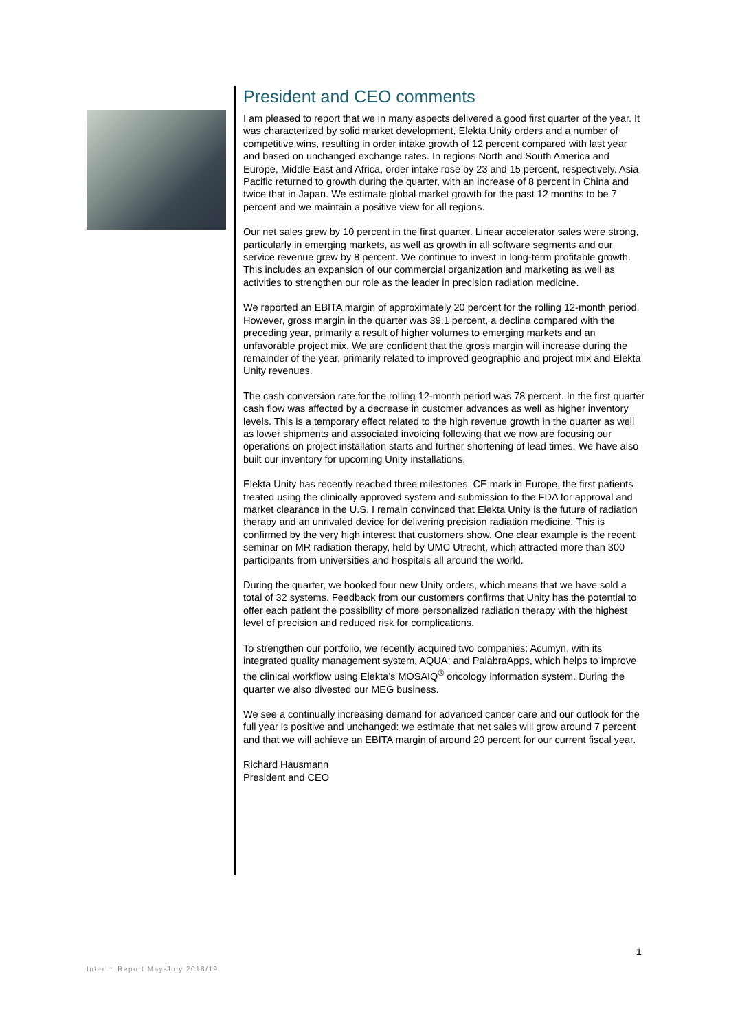President and CEO comments
I am pleased to report that we in many aspects delivered a good first quarter of the year. It was characterized by solid market development, Elekta Unity orders and a number of competitive wins, resulting in order intake growth of 12 percent compared with last year and based on unchanged exchange rates. In regions North and South America and Europe, Middle East and Africa, order intake rose by 23 and 15 percent, respectively. Asia Pacific returned to growth during the quarter, with an increase of 8 percent in China and twice that in Japan. We estimate global market growth for the past 12 months to be 7 percent and we maintain a positive view for all regions.
Our net sales grew by 10 percent in the first quarter. Linear accelerator sales were strong, particularly in emerging markets, as well as growth in all software segments and our service revenue grew by 8 percent. We continue to invest in long-term profitable growth. This includes an expansion of our commercial organization and marketing as well as activities to strengthen our role as the leader in precision radiation medicine.
We reported an EBITA margin of approximately 20 percent for the rolling 12-month period. However, gross margin in the quarter was 39.1 percent, a decline compared with the preceding year, primarily a result of higher volumes to emerging markets and an unfavorable project mix. We are confident that the gross margin will increase during the remainder of the year, primarily related to improved geographic and project mix and Elekta Unity revenues.
The cash conversion rate for the rolling 12-month period was 78 percent. In the first quarter cash flow was affected by a decrease in customer advances as well as higher inventory levels. This is a temporary effect related to the high revenue growth in the quarter as well as lower shipments and associated invoicing following that we now are focusing our operations on project installation starts and further shortening of lead times. We have also built our inventory for upcoming Unity installations.
Elekta Unity has recently reached three milestones: CE mark in Europe, the first patients treated using the clinically approved system and submission to the FDA for approval and market clearance in the U.S. I remain convinced that Elekta Unity is the future of radiation therapy and an unrivaled device for delivering precision radiation medicine. This is confirmed by the very high interest that customers show. One clear example is the recent seminar on MR radiation therapy, held by UMC Utrecht, which attracted more than 300 participants from universities and hospitals all around the world.
During the quarter, we booked four new Unity orders, which means that we have sold a total of 32 systems. Feedback from our customers confirms that Unity has the potential to offer each patient the possibility of more personalized radiation therapy with the highest level of precision and reduced risk for complications.
To strengthen our portfolio, we recently acquired two companies: Acumyn, with its integrated quality management system, AQUA; and PalabraApps, which helps to improve the clinical workflow using Elekta’s MOSAIQ<sup>®</sup> oncology information system. During the quarter we also divested our MEG business.
We see a continually increasing demand for advanced cancer care and our outlook for the full year is positive and unchanged: we estimate that net sales will grow around 7 percent and that we will achieve an EBITA margin of around 20 percent for our current fiscal year.
Richard Hausmann
President and CEO
1
Interim Report May-July 2018/19